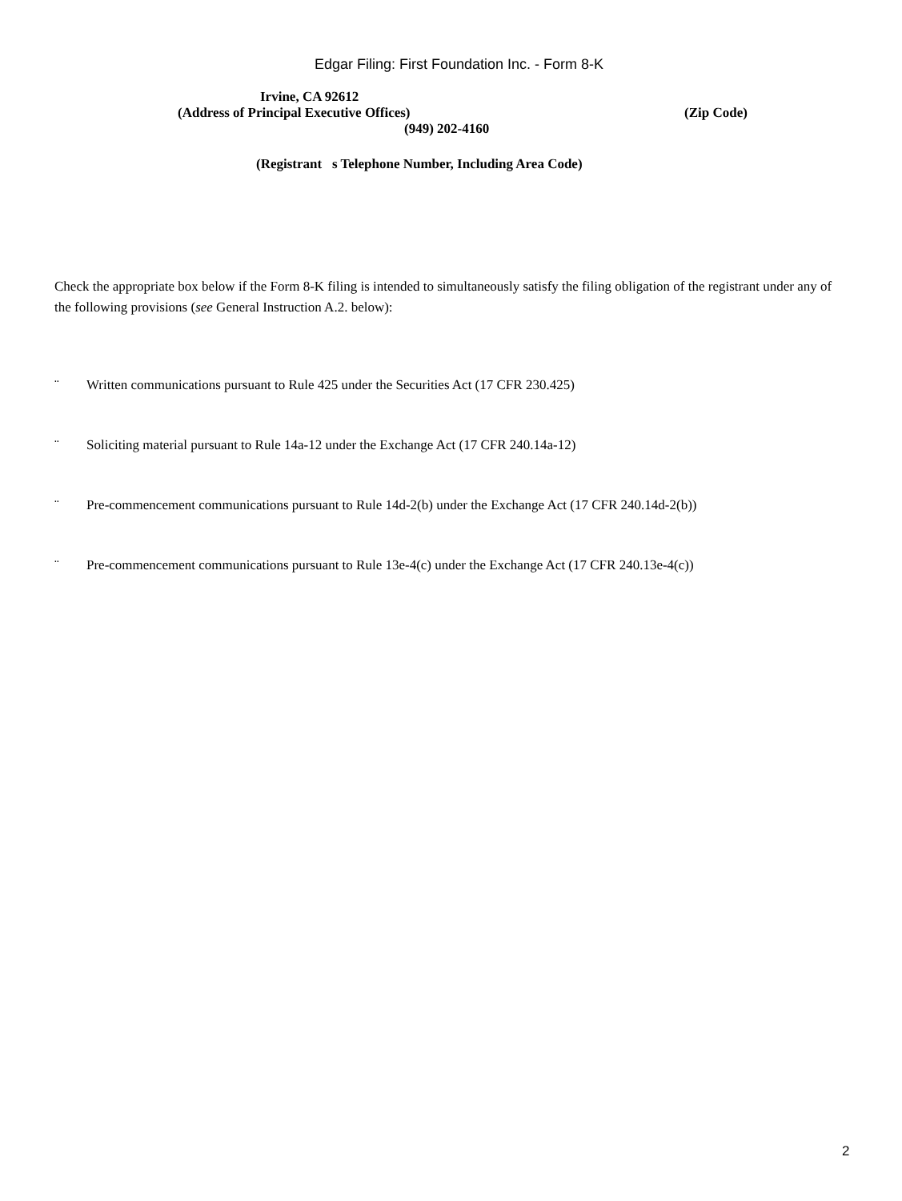Edgar Filing: First Foundation Inc. - Form 8-K
Irvine, CA 92612
(Address of Principal Executive Offices) (Zip Code)
(949) 202-4160
(Registrant s Telephone Number, Including Area Code)
Check the appropriate box below if the Form 8-K filing is intended to simultaneously satisfy the filing obligation of the registrant under any of the following provisions (see General Instruction A.2. below):
¨ Written communications pursuant to Rule 425 under the Securities Act (17 CFR 230.425)
¨ Soliciting material pursuant to Rule 14a-12 under the Exchange Act (17 CFR 240.14a-12)
¨ Pre-commencement communications pursuant to Rule 14d-2(b) under the Exchange Act (17 CFR 240.14d-2(b))
¨ Pre-commencement communications pursuant to Rule 13e-4(c) under the Exchange Act (17 CFR 240.13e-4(c))
2